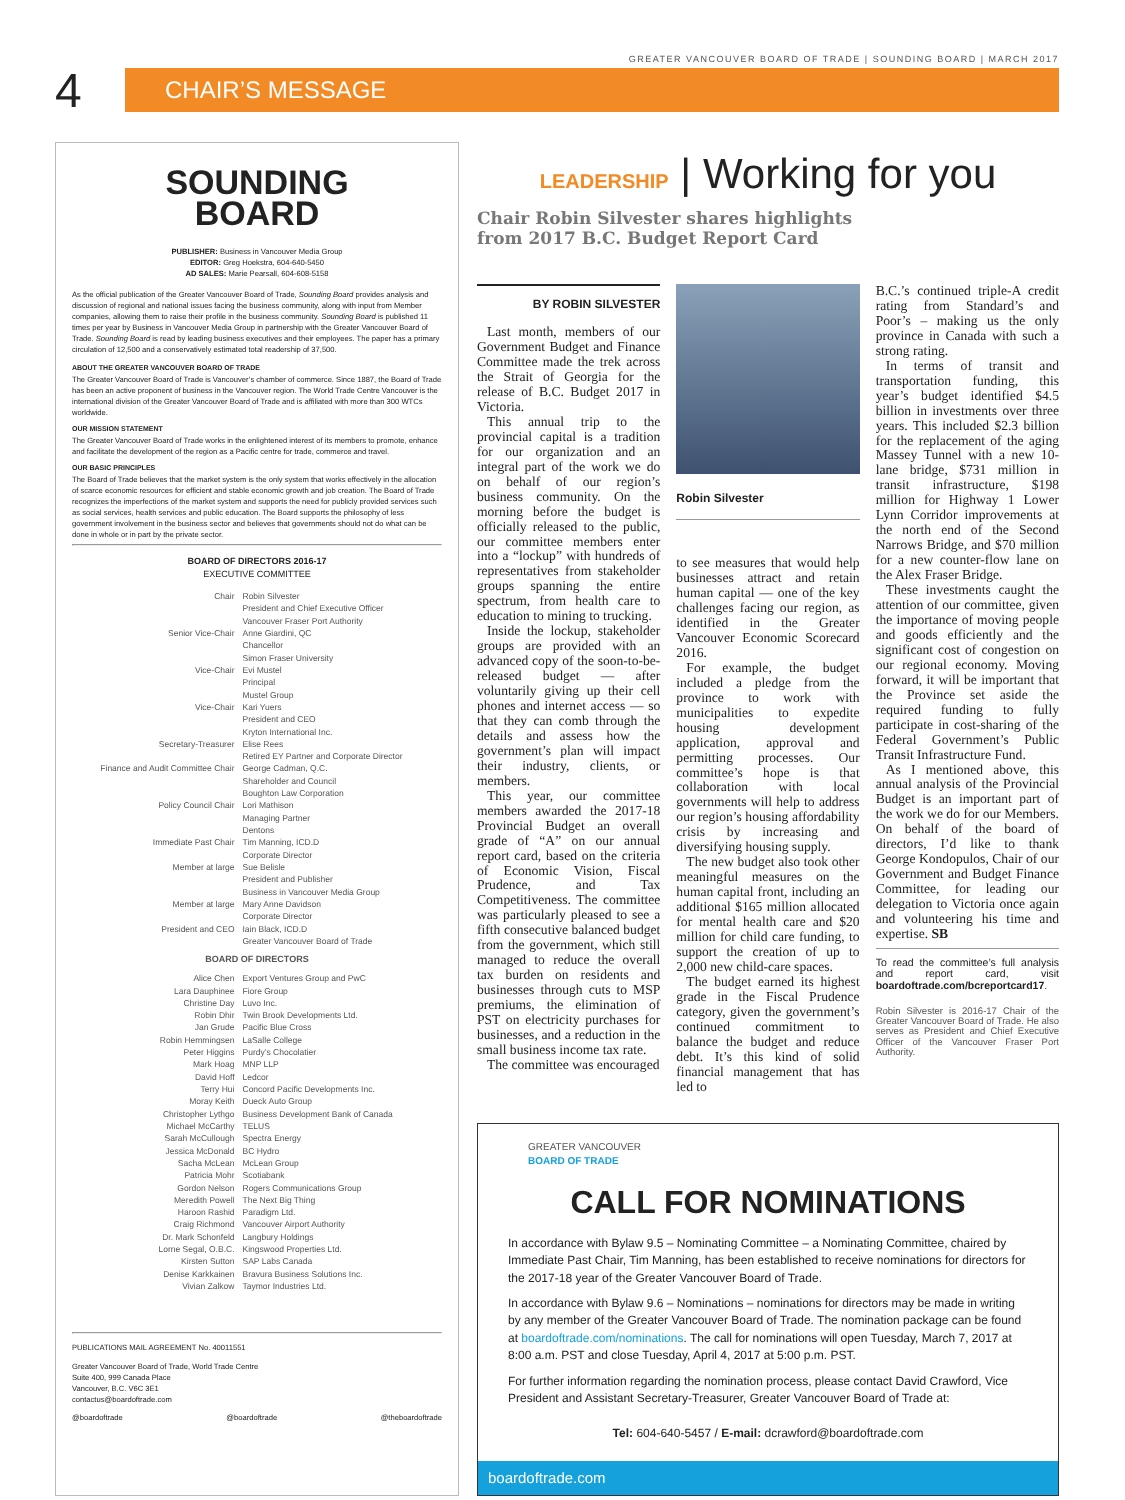GREATER VANCOUVER BOARD OF TRADE | SOUNDING BOARD | MARCH 2017
4
CHAIR’S MESSAGE
SOUNDING
BOARD
PUBLISHER: Business in Vancouver Media Group
EDITOR: Greg Hoekstra, 604-640-5450
AD SALES: Marie Pearsall, 604-608-5158
As the official publication of the Greater Vancouver Board of Trade, Sounding Board provides analysis and discussion of regional and national issues facing the business community, along with input from Member companies, allowing them to raise their profile in the business community. Sounding Board is published 11 times per year by Business in Vancouver Media Group in partnership with the Greater Vancouver Board of Trade. Sounding Board is read by leading business executives and their employees. The paper has a primary circulation of 12,500 and a conservatively estimated total readership of 37,500.
ABOUT THE GREATER VANCOUVER BOARD OF TRADE
The Greater Vancouver Board of Trade is Vancouver’s chamber of commerce. Since 1887, the Board of Trade has been an active proponent of business in the Vancouver region. The World Trade Centre Vancouver is the international division of the Greater Vancouver Board of Trade and is affiliated with more than 300 WTCs worldwide.
OUR MISSION STATEMENT
The Greater Vancouver Board of Trade works in the enlightened interest of its members to promote, enhance and facilitate the development of the region as a Pacific centre for trade, commerce and travel.
OUR BASIC PRINCIPLES
The Board of Trade believes that the market system is the only system that works effectively in the allocation of scarce economic resources for efficient and stable economic growth and job creation. The Board of Trade recognizes the imperfections of the market system and supports the need for publicly provided services such as social services, health services and public education. The Board supports the philosophy of less government involvement in the business sector and believes that governments should not do what can be done in whole or in part by the private sector.
BOARD OF DIRECTORS 2016-17
EXECUTIVE COMMITTEE
| Chair | Robin Silvester President and Chief Executive Officer Vancouver Fraser Port Authority |
| Senior Vice-Chair | Anne Giardini, QC Chancellor Simon Fraser University |
| Vice-Chair | Evi Mustel Principal Mustel Group |
| Vice-Chair | Kari Yuers President and CEO Kryton International Inc. |
| Secretary-Treasurer | Elise Rees Retired EY Partner and Corporate Director |
| Finance and Audit Committee Chair | George Cadman, Q.C. Shareholder and Council Boughton Law Corporation |
| Policy Council Chair | Lori Mathison Managing Partner Dentons |
| Immediate Past Chair | Tim Manning, ICD.D Corporate Director |
| Member at large | Sue Belisle President and Publisher Business in Vancouver Media Group |
| Member at large | Mary Anne Davidson Corporate Director |
| President and CEO | Iain Black, ICD.D Greater Vancouver Board of Trade |
| BOARD OF DIRECTORS | |
| Alice Chen | Export Ventures Group and PwC |
| Lara Dauphinee | Fiore Group |
| Christine Day | Luvo Inc. |
| Robin Dhir | Twin Brook Developments Ltd. |
| Jan Grude | Pacific Blue Cross |
| Robin Hemmingsen | LaSalle College |
| Peter Higgins | Purdy’s Chocolatier |
| Mark Hoag | MNP LLP |
| David Hoff | Ledcor |
| Terry Hui | Concord Pacific Developments Inc. |
| Moray Keith | Dueck Auto Group |
| Christopher Lythgo | Business Development Bank of Canada |
| Michael McCarthy | TELUS |
| Sarah McCullough | Spectra Energy |
| Jessica McDonald | BC Hydro |
| Sacha McLean | McLean Group |
| Patricia Mohr | Scotiabank |
| Gordon Nelson | Rogers Communications Group |
| Meredith Powell | The Next Big Thing |
| Haroon Rashid | Paradigm Ltd. |
| Craig Richmond | Vancouver Airport Authority |
| Dr. Mark Schonfeld | Langbury Holdings |
| Lorne Segal, O.B.C. | Kingswood Properties Ltd. |
| Kirsten Sutton | SAP Labs Canada |
| Denise Karkkainen | Bravura Business Solutions Inc. |
| Vivian Zalkow | Taymor Industries Ltd. |
PUBLICATIONS MAIL AGREEMENT No. 40011551
Greater Vancouver Board of Trade, World Trade Centre
Suite 400, 999 Canada Place
Vancouver, B.C. V6C 3E1
contactus@boardoftrade.com
@boardoftrade @boardoftrade @theboardoftrade
LEADERSHIP | Working for you
Chair Robin Silvester shares highlights
from 2017 B.C. Budget Report Card
BY ROBIN SILVESTER
Last month, members of our Government Budget and Finance Committee made the trek across the Strait of Georgia for the release of B.C. Budget 2017 in Victoria.
This annual trip to the provincial capital is a tradition for our organization and an integral part of the work we do on behalf of our region’s business community. On the morning before the budget is officially released to the public, our committee members enter into a “lockup” with hundreds of representatives from stakeholder groups spanning the entire spectrum, from health care to education to mining to trucking.
Inside the lockup, stakeholder groups are provided with an advanced copy of the soon-to-be-released budget — after voluntarily giving up their cell phones and internet access — so that they can comb through the details and assess how the government’s plan will impact their industry, clients, or members.
This year, our committee members awarded the 2017-18 Provincial Budget an overall grade of “A” on our annual report card, based on the criteria of Economic Vision, Fiscal Prudence, and Tax Competitiveness. The committee was particularly pleased to see a fifth consecutive balanced budget from the government, which still managed to reduce the overall tax burden on residents and businesses through cuts to MSP premiums, the elimination of PST on electricity purchases for businesses, and a reduction in the small business income tax rate.
The committee was encouraged
Robin Silvester
to see measures that would help businesses attract and retain human capital — one of the key challenges facing our region, as identified in the Greater Vancouver Economic Scorecard 2016.
For example, the budget included a pledge from the province to work with municipalities to expedite housing development application, approval and permitting processes. Our committee’s hope is that collaboration with local governments will help to address our region’s housing affordability crisis by increasing and diversifying housing supply.
The new budget also took other meaningful measures on the human capital front, including an additional $165 million allocated for mental health care and $20 million for child care funding, to support the creation of up to 2,000 new child-care spaces.
The budget earned its highest grade in the Fiscal Prudence category, given the government’s continued commitment to balance the budget and reduce debt. It’s this kind of solid financial management that has led to
B.C.’s continued triple-A credit rating from Standard’s and Poor’s – making us the only province in Canada with such a strong rating.
In terms of transit and transportation funding, this year’s budget identified $4.5 billion in investments over three years. This included $2.3 billion for the replacement of the aging Massey Tunnel with a new 10-lane bridge, $731 million in transit infrastructure, $198 million for Highway 1 Lower Lynn Corridor improvements at the north end of the Second Narrows Bridge, and $70 million for a new counter-flow lane on the Alex Fraser Bridge.
These investments caught the attention of our committee, given the importance of moving people and goods efficiently and the significant cost of congestion on our regional economy. Moving forward, it will be important that the Province set aside the required funding to fully participate in cost-sharing of the Federal Government’s Public Transit Infrastructure Fund.
As I mentioned above, this annual analysis of the Provincial Budget is an important part of the work we do for our Members. On behalf of the board of directors, I’d like to thank George Kondopulos, Chair of our Government and Budget Finance Committee, for leading our delegation to Victoria once again and volunteering his time and expertise. SB
To read the committee’s full analysis and report card, visit boardoftrade.com/bcreportcard17.
Robin Silvester is 2016-17 Chair of the Greater Vancouver Board of Trade. He also serves as President and Chief Executive Officer of the Vancouver Fraser Port Authority.
GREATER VANCOUVER
BOARD OF TRADE
CALL FOR NOMINATIONS
In accordance with Bylaw 9.5 – Nominating Committee – a Nominating Committee, chaired by Immediate Past Chair, Tim Manning, has been established to receive nominations for directors for the 2017-18 year of the Greater Vancouver Board of Trade.
In accordance with Bylaw 9.6 – Nominations – nominations for directors may be made in writing by any member of the Greater Vancouver Board of Trade. The nomination package can be found at boardoftrade.com/nominations. The call for nominations will open Tuesday, March 7, 2017 at 8:00 a.m. PST and close Tuesday, April 4, 2017 at 5:00 p.m. PST.
For further information regarding the nomination process, please contact David Crawford, Vice President and Assistant Secretary-Treasurer, Greater Vancouver Board of Trade at:
Tel: 604-640-5457 / E-mail: dcrawford@boardoftrade.com
boardoftrade.com